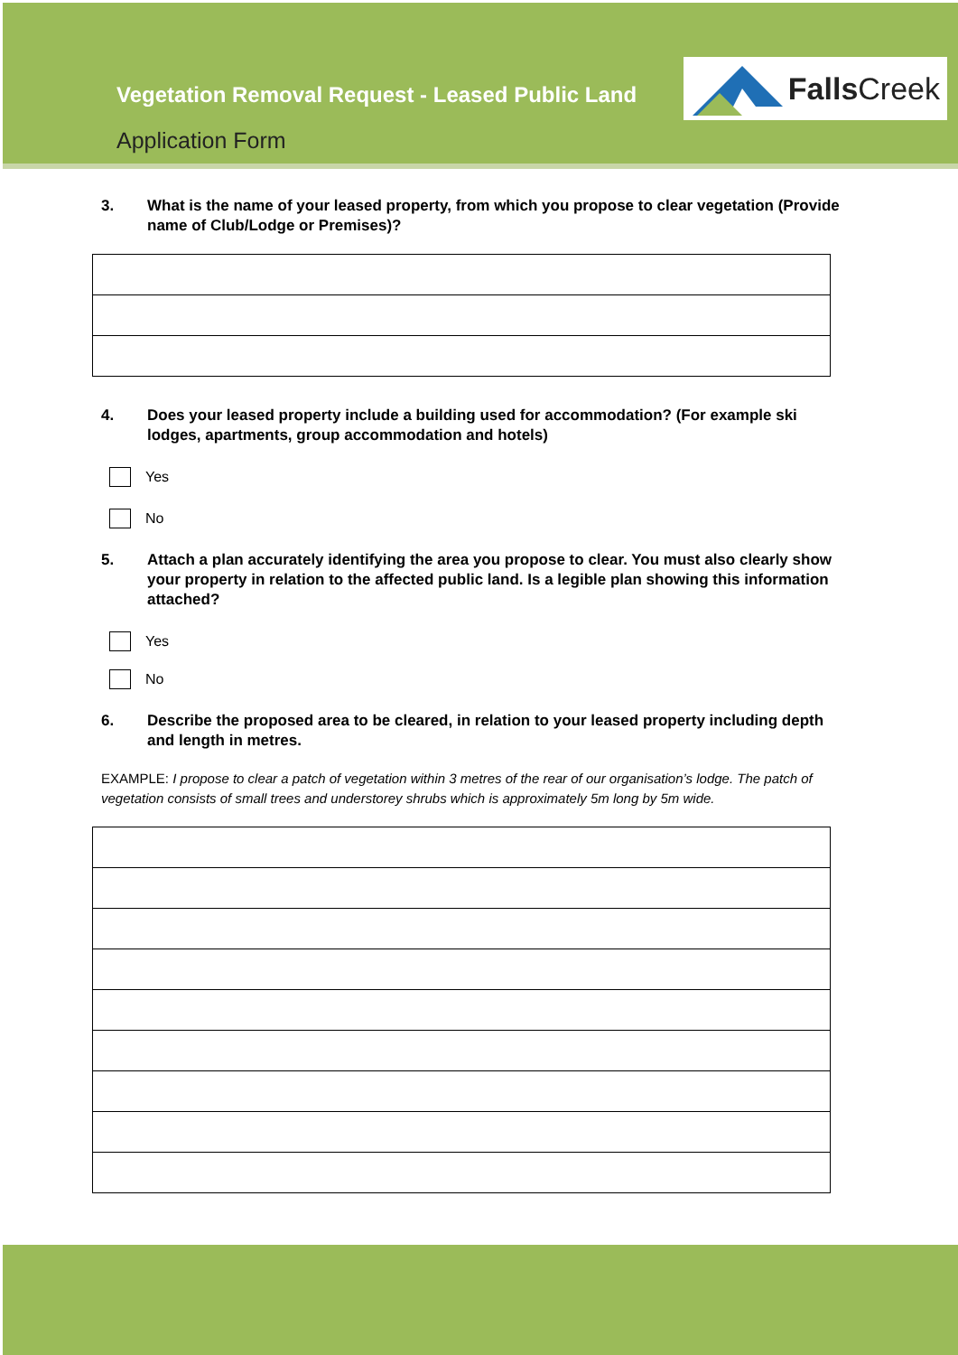Vegetation Removal Request - Leased Public Land
Application Form
Falls Creek
3. What is the name of your leased property, from which you propose to clear vegetation (Provide name of Club/Lodge or Premises)?
4. Does your leased property include a building used for accommodation? (For example ski lodges, apartments, group accommodation and hotels)
Yes
No
5. Attach a plan accurately identifying the area you propose to clear. You must also clearly show your property in relation to the affected public land. Is a legible plan showing this information attached?
Yes
No
6. Describe the proposed area to be cleared, in relation to your leased property including depth and length in metres.
EXAMPLE: I propose to clear a patch of vegetation within 3 metres of the rear of our organisation’s lodge. The patch of vegetation consists of small trees and understorey shrubs which is approximately 5m long by 5m wide.